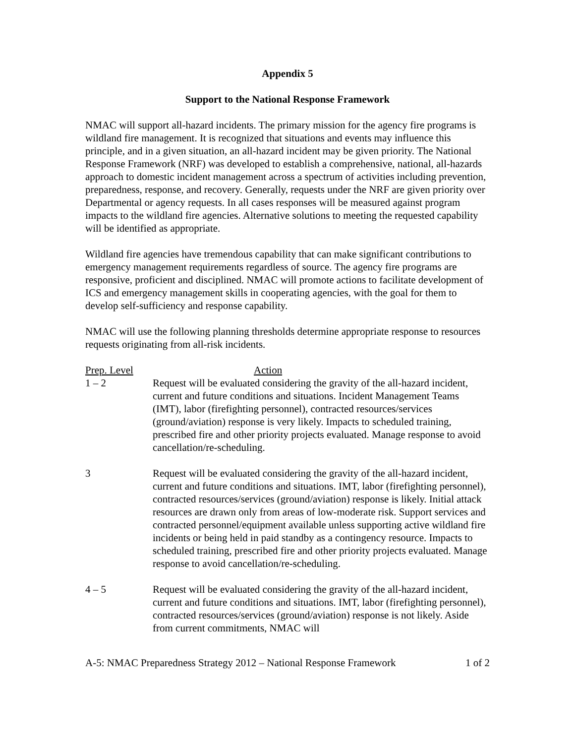Appendix 5
Support to the National Response Framework
NMAC will support all-hazard incidents. The primary mission for the agency fire programs is wildland fire management. It is recognized that situations and events may influence this principle, and in a given situation, an all-hazard incident may be given priority. The National Response Framework (NRF) was developed to establish a comprehensive, national, all-hazards approach to domestic incident management across a spectrum of activities including prevention, preparedness, response, and recovery. Generally, requests under the NRF are given priority over Departmental or agency requests. In all cases responses will be measured against program impacts to the wildland fire agencies. Alternative solutions to meeting the requested capability will be identified as appropriate.
Wildland fire agencies have tremendous capability that can make significant contributions to emergency management requirements regardless of source. The agency fire programs are responsive, proficient and disciplined. NMAC will promote actions to facilitate development of ICS and emergency management skills in cooperating agencies, with the goal for them to develop self-sufficiency and response capability.
NMAC will use the following planning thresholds determine appropriate response to resources requests originating from all-risk incidents.
| Prep. Level | Action |
| --- | --- |
| 1 – 2 | Request will be evaluated considering the gravity of the all-hazard incident, current and future conditions and situations. Incident Management Teams (IMT), labor (firefighting personnel), contracted resources/services (ground/aviation) response is very likely. Impacts to scheduled training, prescribed fire and other priority projects evaluated. Manage response to avoid cancellation/re-scheduling. |
| 3 | Request will be evaluated considering the gravity of the all-hazard incident, current and future conditions and situations. IMT, labor (firefighting personnel), contracted resources/services (ground/aviation) response is likely. Initial attack resources are drawn only from areas of low-moderate risk. Support services and contracted personnel/equipment available unless supporting active wildland fire incidents or being held in paid standby as a contingency resource. Impacts to scheduled training, prescribed fire and other priority projects evaluated. Manage response to avoid cancellation/re-scheduling. |
| 4 – 5 | Request will be evaluated considering the gravity of the all-hazard incident, current and future conditions and situations. IMT, labor (firefighting personnel), contracted resources/services (ground/aviation) response is not likely. Aside from current commitments, NMAC will |
A-5: NMAC Preparedness Strategy 2012 – National Response Framework 1 of 2